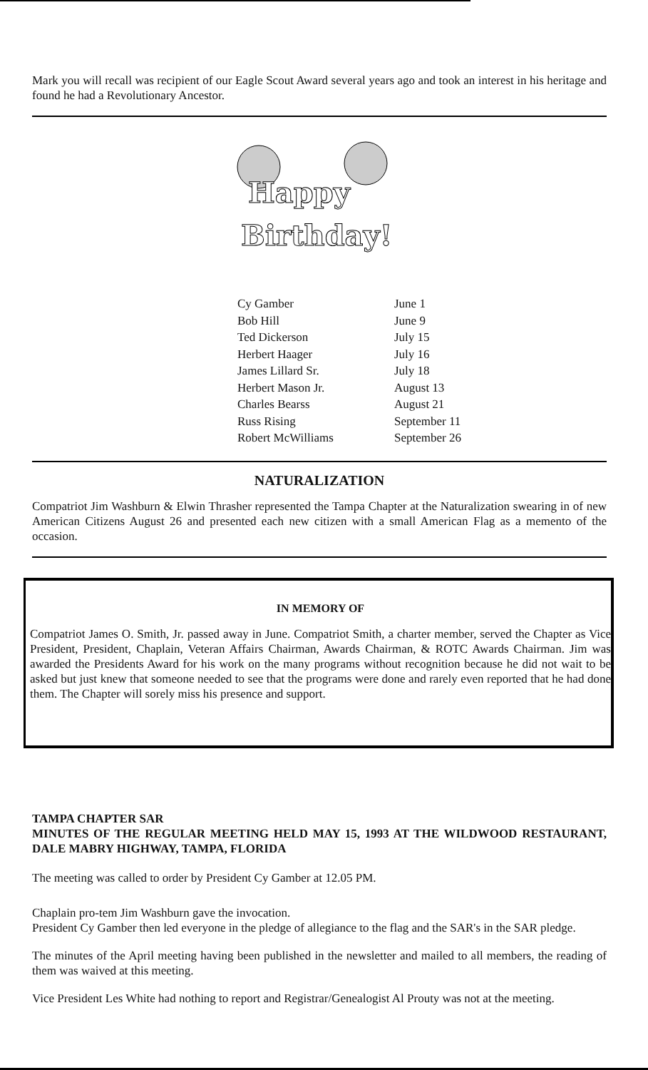Mark you will recall was recipient of our Eagle Scout Award several years ago and took an interest in his heritage and found he had a Revolutionary Ancestor.
Happy
Birthday!
| Cy Gamber | June 1 |
| Bob Hill | June 9 |
| Ted Dickerson | July 15 |
| Herbert Haager | July 16 |
| James Lillard Sr. | July 18 |
| Herbert Mason Jr. | August 13 |
| Charles Bearss | August 21 |
| Russ Rising | September 11 |
| Robert McWilliams | September 26 |
NATURALIZATION
Compatriot Jim Washburn & Elwin Thrasher represented the Tampa Chapter at the Naturalization swearing in of new American Citizens August 26 and presented each new citizen with a small American Flag as a memento of the occasion.
IN MEMORY OF
Compatriot James O. Smith, Jr. passed away in June. Compatriot Smith, a charter member, served the Chapter as Vice President, President, Chaplain, Veteran Affairs Chairman, Awards Chairman, & ROTC Awards Chairman. Jim was awarded the Presidents Award for his work on the many programs without recognition because he did not wait to be asked but just knew that someone needed to see that the programs were done and rarely even reported that he had done them. The Chapter will sorely miss his presence and support.
TAMPA CHAPTER SAR
MINUTES OF THE REGULAR MEETING HELD MAY 15, 1993 AT THE WILDWOOD RESTAURANT, DALE MABRY HIGHWAY, TAMPA, FLORIDA
The meeting was called to order by President Cy Gamber at 12.05 PM.
Chaplain pro-tem Jim Washburn gave the invocation.
President Cy Gamber then led everyone in the pledge of allegiance to the flag and the SAR's in the SAR pledge.
The minutes of the April meeting having been published in the newsletter and mailed to all members, the reading of them was waived at this meeting.
Vice President Les White had nothing to report and Registrar/Genealogist Al Prouty was not at the meeting.